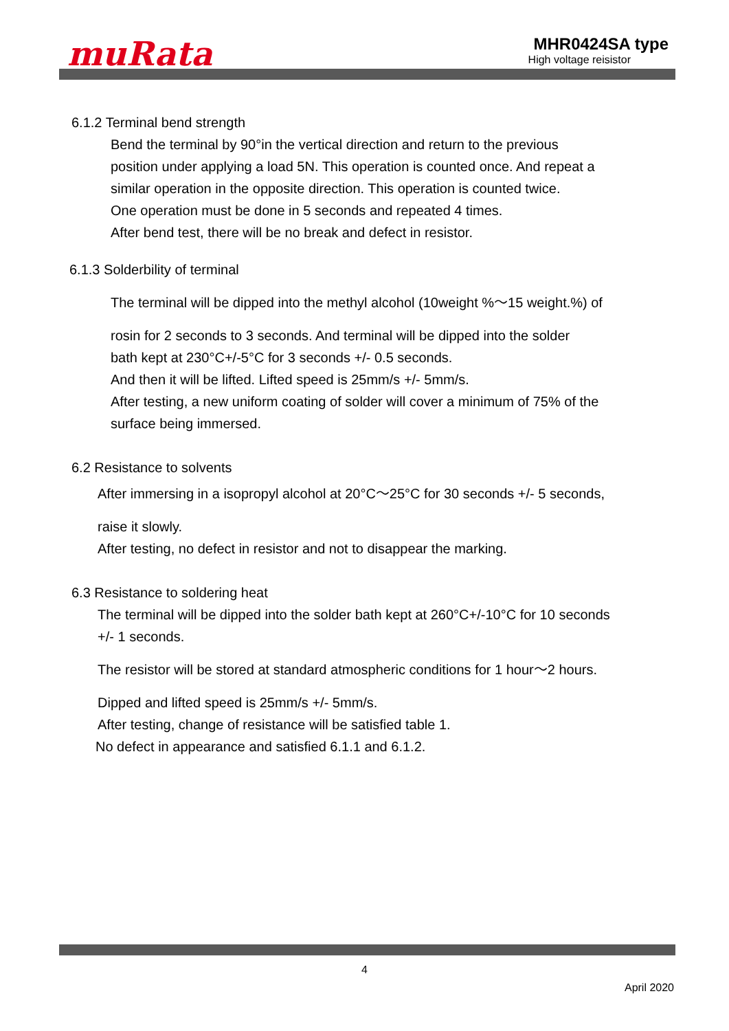muRata
MHR0424SA type
High voltage reisistor
6.1.2 Terminal bend strength
Bend the terminal by 90°in the vertical direction and return to the previous
position under applying a load 5N. This operation is counted once. And repeat a
similar operation in the opposite direction. This operation is counted twice.
One operation must be done in 5 seconds and repeated 4 times.
After bend test, there will be no break and defect in resistor.
6.1.3 Solderbility of terminal
The terminal will be dipped into the methyl alcohol (10weight %～15 weight.%) of
rosin for 2 seconds to 3 seconds. And terminal will be dipped into the solder
bath kept at 230°C+/-5°C for 3 seconds +/- 0.5 seconds.
And then it will be lifted. Lifted speed is 25mm/s +/- 5mm/s.
After testing, a new uniform coating of solder will cover a minimum of 75% of the
surface being immersed.
6.2 Resistance to solvents
After immersing in a isopropyl alcohol at 20°C～25°C for 30 seconds +/- 5 seconds,
raise it slowly.
After testing, no defect in resistor and not to disappear the marking.
6.3 Resistance to soldering heat
The terminal will be dipped into the solder bath kept at 260°C+/-10°C for 10 seconds
+/- 1 seconds.
The resistor will be stored at standard atmospheric conditions for 1 hour～2 hours.
Dipped and lifted speed is 25mm/s +/- 5mm/s.
After testing, change of resistance will be satisfied table 1.
No defect in appearance and satisfied 6.1.1 and 6.1.2.
4
April 2020